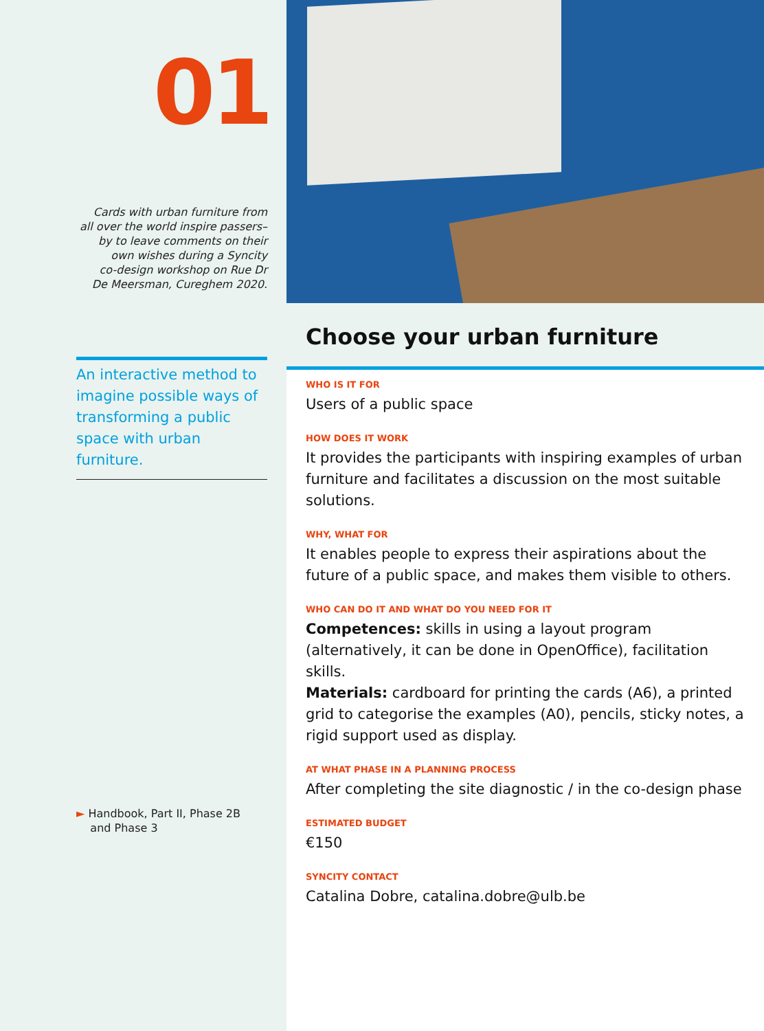01
Cards with urban furniture from
all over the world inspire passers–
by to leave comments on their
own wishes during a Syncity
co-design workshop on Rue Dr
De Meersman, Cureghem 2020.
An interactive method to imagine possible ways of transforming a public space with urban furniture.
► Handbook, Part II, Phase 2B
and Phase 3
Choose your urban furniture
WHO IS IT FOR
Users of a public space
HOW DOES IT WORK
It provides the participants with inspiring examples of urban furniture and facilitates a discussion on the most suitable solutions.
WHY, WHAT FOR
It enables people to express their aspirations about the future of a public space, and makes them visible to others.
WHO CAN DO IT AND WHAT DO YOU NEED FOR IT
Competences: skills in using a layout program (alternatively, it can be done in OpenOffice), facilitation skills.
Materials: cardboard for printing the cards (A6), a printed grid to categorise the examples (A0), pencils, sticky notes, a rigid support used as display.
AT WHAT PHASE IN A PLANNING PROCESS
After completing the site diagnostic / in the co-design phase
ESTIMATED BUDGET
€150
SYNCITY CONTACT
Catalina Dobre, catalina.dobre@ulb.be